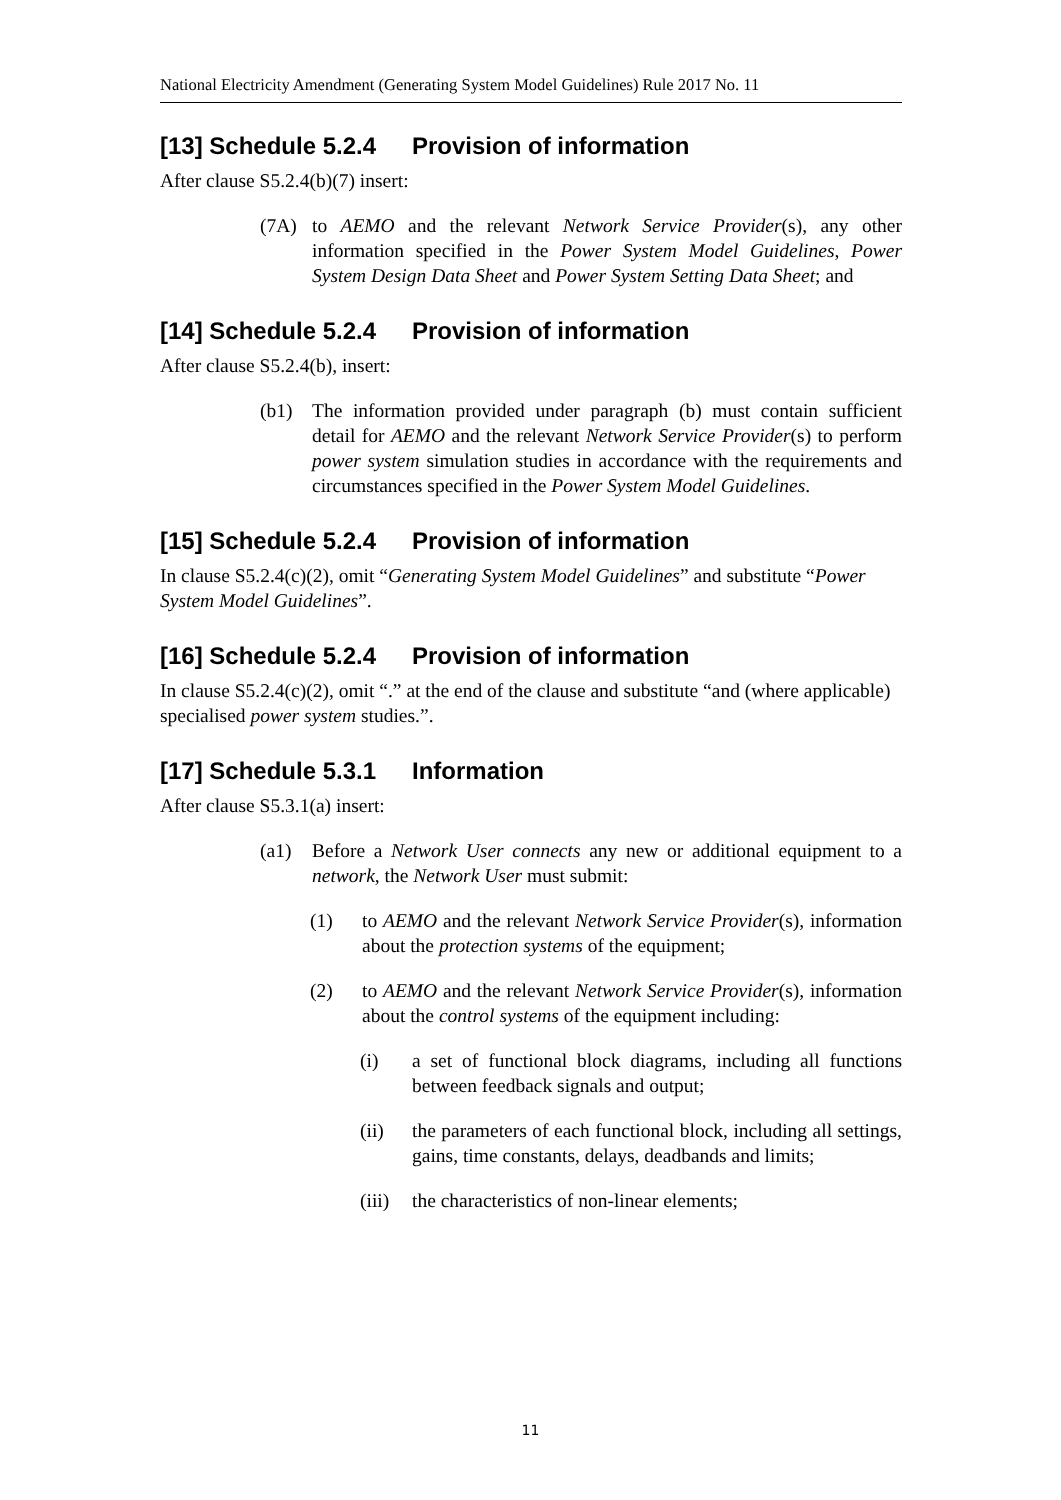National Electricity Amendment (Generating System Model Guidelines) Rule 2017 No. 11
[13] Schedule 5.2.4 Provision of information
After clause S5.2.4(b)(7) insert:
(7A) to AEMO and the relevant Network Service Provider(s), any other information specified in the Power System Model Guidelines, Power System Design Data Sheet and Power System Setting Data Sheet; and
[14] Schedule 5.2.4 Provision of information
After clause S5.2.4(b), insert:
(b1) The information provided under paragraph (b) must contain sufficient detail for AEMO and the relevant Network Service Provider(s) to perform power system simulation studies in accordance with the requirements and circumstances specified in the Power System Model Guidelines.
[15] Schedule 5.2.4 Provision of information
In clause S5.2.4(c)(2), omit “Generating System Model Guidelines” and substitute “Power System Model Guidelines”.
[16] Schedule 5.2.4 Provision of information
In clause S5.2.4(c)(2), omit “.” at the end of the clause and substitute “and (where applicable) specialised power system studies.”.
[17] Schedule 5.3.1 Information
After clause S5.3.1(a) insert:
(a1) Before a Network User connects any new or additional equipment to a network, the Network User must submit:
(1) to AEMO and the relevant Network Service Provider(s), information about the protection systems of the equipment;
(2) to AEMO and the relevant Network Service Provider(s), information about the control systems of the equipment including:
(i) a set of functional block diagrams, including all functions between feedback signals and output;
(ii) the parameters of each functional block, including all settings, gains, time constants, delays, deadbands and limits;
(iii)
the characteristics of non-linear elements;
11